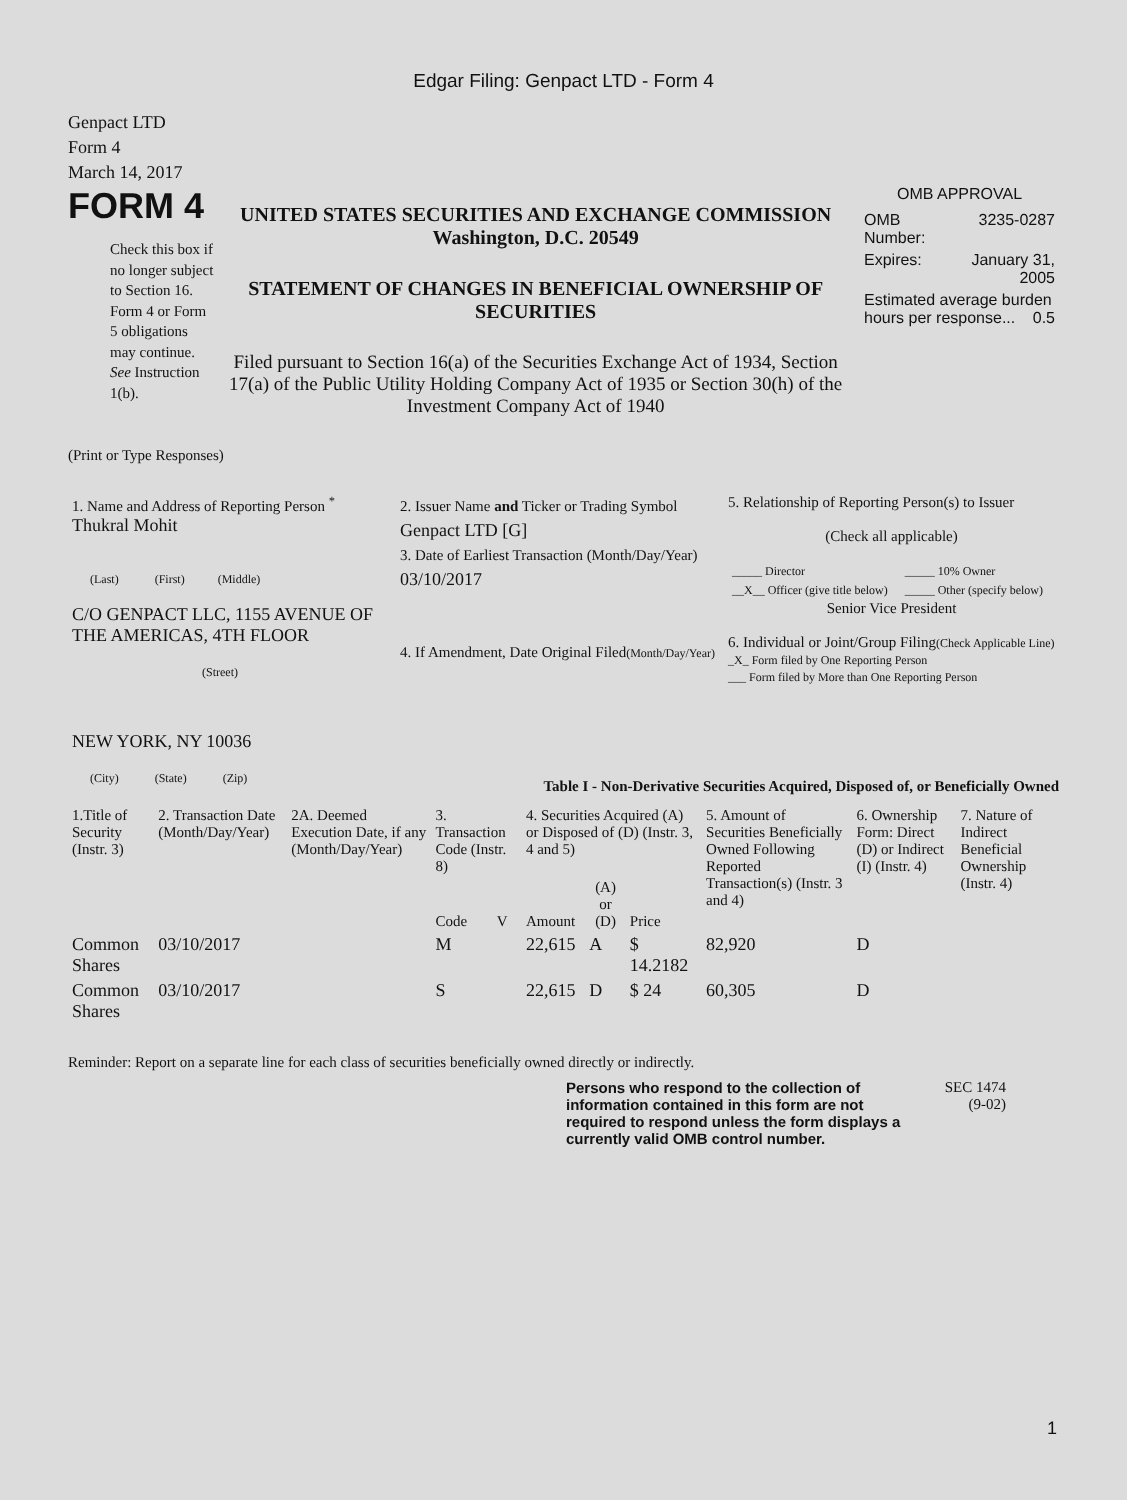Edgar Filing: Genpact LTD - Form 4
Genpact LTD
Form 4
March 14, 2017
FORM 4
Check this box if no longer subject to Section 16. Form 4 or Form 5 obligations may continue. See Instruction 1(b).
UNITED STATES SECURITIES AND EXCHANGE COMMISSION
Washington, D.C. 20549
STATEMENT OF CHANGES IN BENEFICIAL OWNERSHIP OF SECURITIES
Filed pursuant to Section 16(a) of the Securities Exchange Act of 1934, Section 17(a) of the Public Utility Holding Company Act of 1935 or Section 30(h) of the Investment Company Act of 1940
OMB APPROVAL
| OMB Number: | 3235-0287 |
| Expires: | January 31, 2005 |
| Estimated average burden hours per response... 0.5 | |
(Print or Type Responses)
| 1. Name and Address of Reporting Person <sup>*</sup> Thukral Mohit (Last) (First) (Middle) C/O GENPACT LLC, 1155 AVENUE OF THE AMERICAS, 4TH FLOOR (Street) NEW YORK, NY 10036 (City) (State) (Zip) | 2. Issuer Name and Ticker or Trading Symbol Genpact LTD [G] 3. Date of Earliest Transaction (Month/Day/Year) 03/10/2017 4. If Amendment, Date Original Filed (Month/Day/Year) | 5. Relationship of Reporting Person(s) to Issuer (Check all applicable) / _____ Director / _____ 10% Owner / / __X__ Officer (give title below) / _____ Other (specify below) / Senior Vice President 6. Individual or Joint/Group Filing (Check Applicable Line) _X_ Form filed by One Reporting Person ___ Form filed by More than One Reporting Person |
Table I - Non-Derivative Securities Acquired, Disposed of, or Beneficially Owned
| 1.Title of Security (Instr. 3) | 2. Transaction Date (Month/Day/Year) | 2A. Deemed Execution Date, if any (Month/Day/Year) | 3. Transaction Code (Instr. 8) | | 4. Securities Acquired (A) or Disposed of (D) (Instr. 3, 4 and 5) | | | 5. Amount of Securities Beneficially Owned Following Reported Transaction(s) (Instr. 3 and 4) | 6. Ownership Form: Direct (D) or Indirect (I) (Instr. 4) | 7. Nature of Indirect Beneficial Ownership (Instr. 4) |
| --- | --- | --- | --- | --- | --- | --- | --- | --- | --- | --- |
| | | | Code | V | Amount | (A) or (D) | Price | | | |
| Common Shares | 03/10/2017 | | M | | 22,615 | A | $ 14.2182 | 82,920 | D | |
| Common Shares | 03/10/2017 | | S | | 22,615 | D | $ 24 | 60,305 | D | |
Reminder: Report on a separate line for each class of securities beneficially owned directly or indirectly.
Persons who respond to the collection of information contained in this form are not required to respond unless the form displays a currently valid OMB control number.
SEC 1474
(9-02)
1